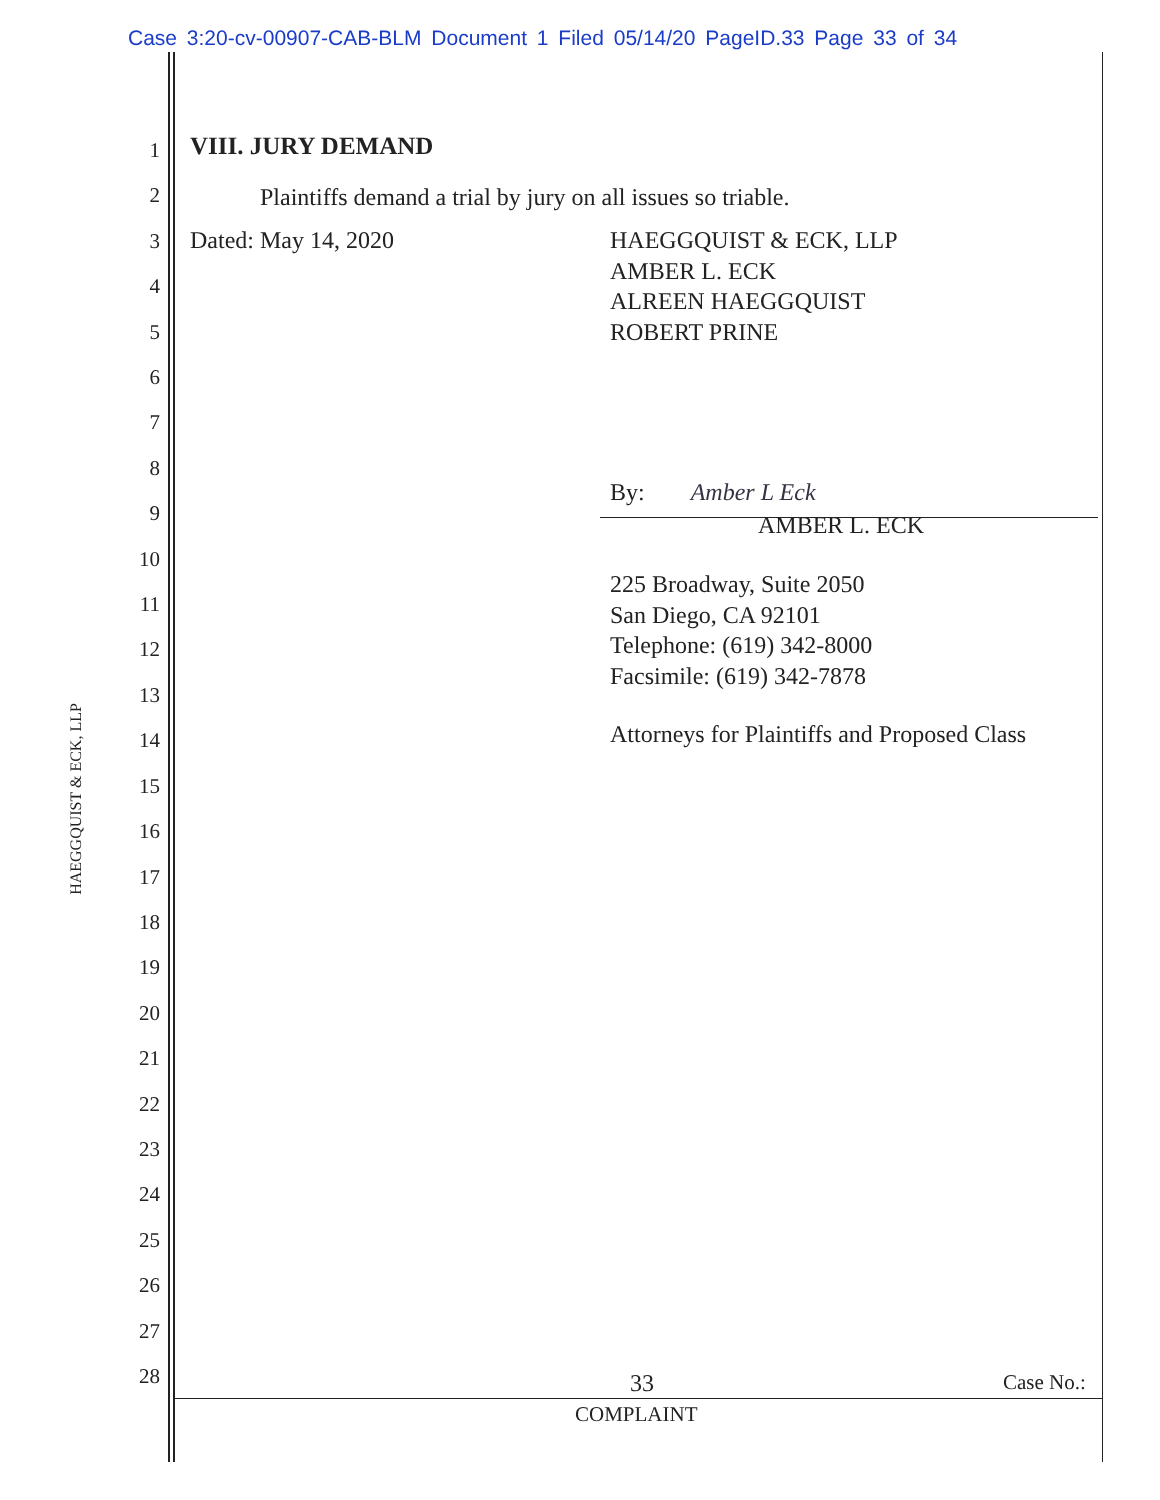Case 3:20-cv-00907-CAB-BLM Document 1 Filed 05/14/20 PageID.33 Page 33 of 34
1
2
3
4
5
6
7
8
9
10
11
12
13
14
15
16
17
18
19
20
21
22
23
24
25
26
27
28
HAEGGQUIST & ECK, LLP
VIII. JURY DEMAND
Plaintiffs demand a trial by jury on all issues so triable.
Dated: May 14, 2020 HAEGGQUIST & ECK, LLP
AMBER L. ECK
ALREEN HAEGGQUIST
ROBERT PRINE
By: Amber L Eck
AMBER L. ECK
225 Broadway, Suite 2050
San Diego, CA 92101
Telephone: (619) 342-8000
Facsimile: (619) 342-7878
Attorneys for Plaintiffs and Proposed Class
33 Case No.:
COMPLAINT